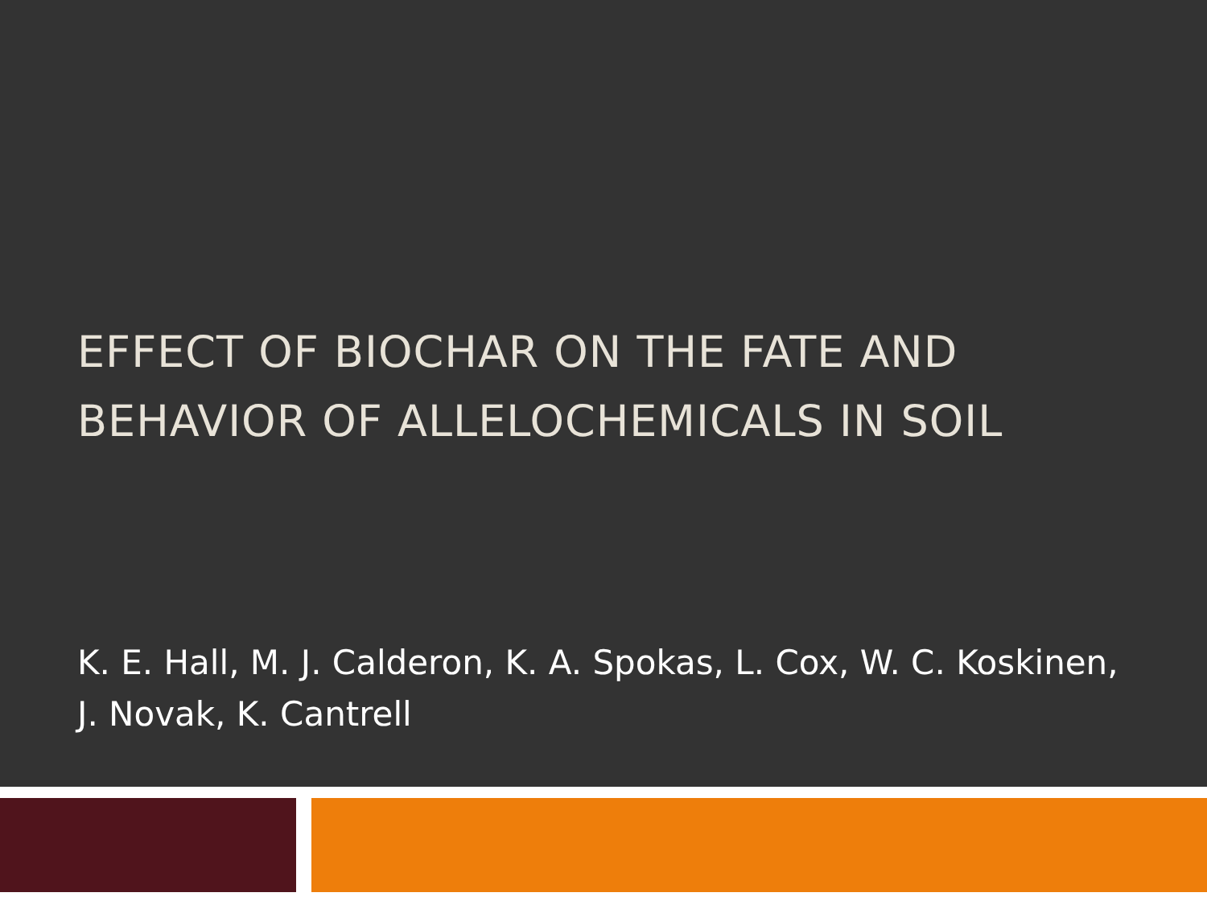EFFECT OF BIOCHAR ON THE FATE AND BEHAVIOR OF ALLELOCHEMICALS IN SOIL
K. E. Hall, M. J. Calderon, K. A. Spokas, L. Cox, W. C. Koskinen, J. Novak, K. Cantrell